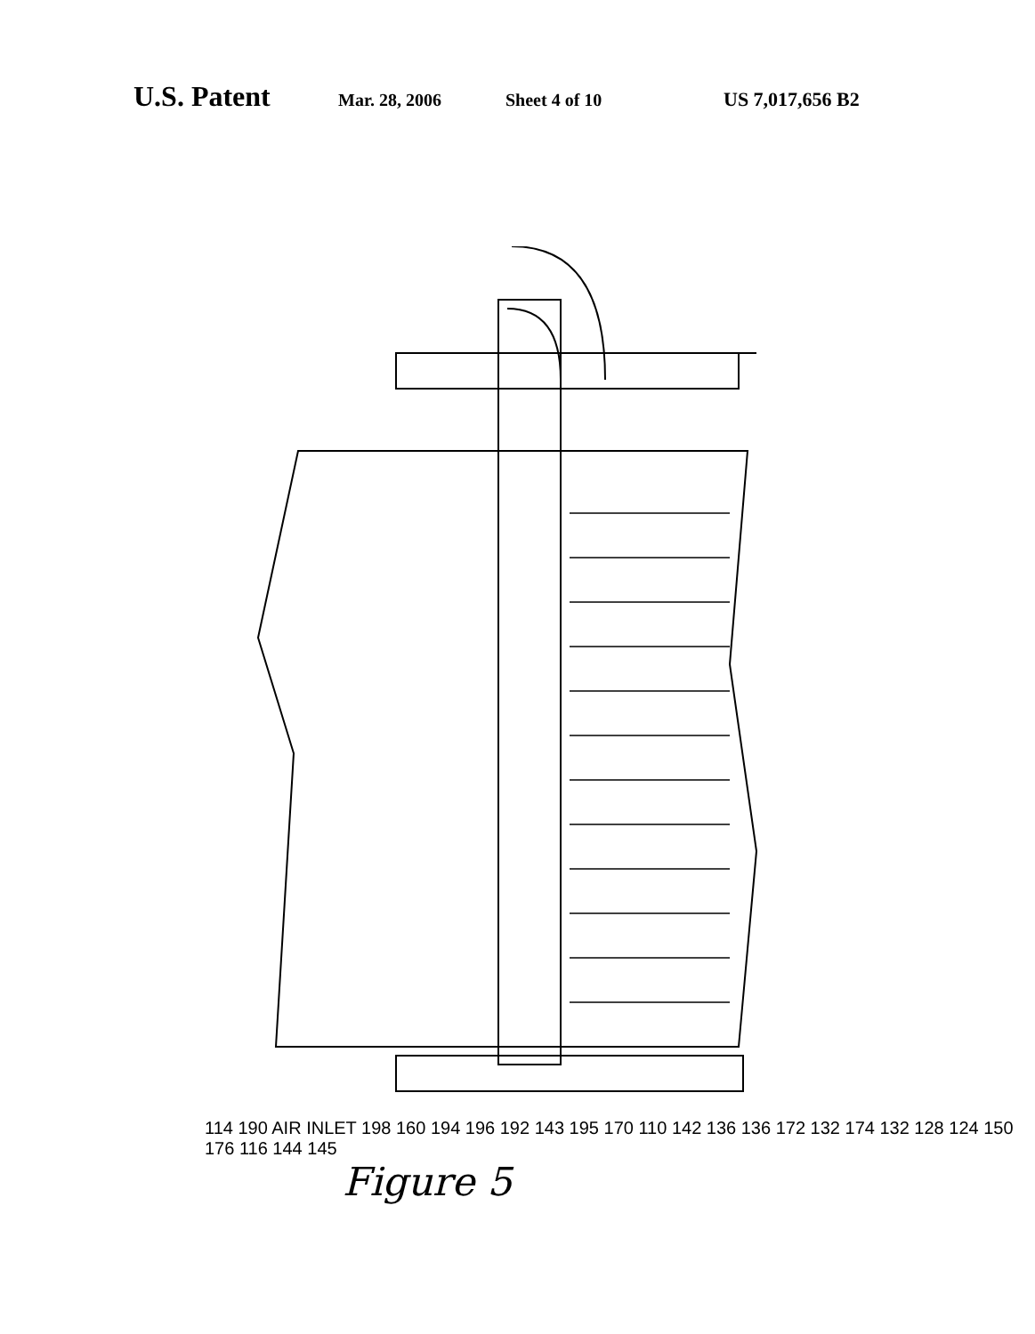U.S. Patent Mar. 28, 2006 Sheet 4 of 10 US 7,017,656 B2
114 190 AIR INLET 198 160 194 196 192 143 195 170 110 142 136 136 172 132 174 132 128 124 150 176 116 144 145
Figure 5